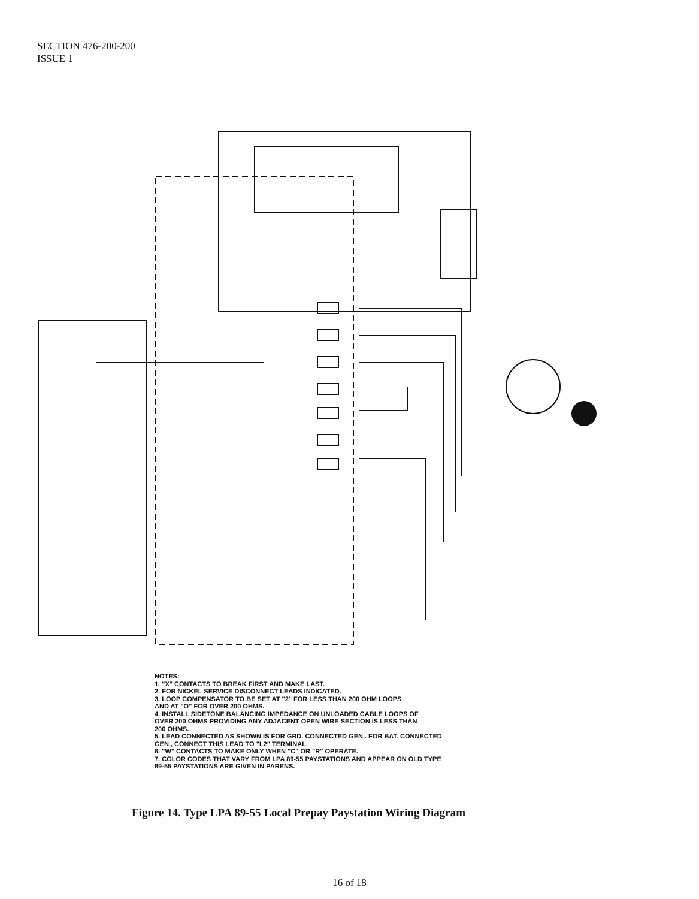SECTION 476-200-200
ISSUE 1
NOTES:
1. "X" CONTACTS TO BREAK FIRST AND MAKE LAST.
2. FOR NICKEL SERVICE DISCONNECT LEADS INDICATED.
3. LOOP COMPENSATOR TO BE SET AT "2" FOR LESS THAN 200 OHM LOOPS
AND AT "O" FOR OVER 200 OHMS.
4. INSTALL SIDETONE BALANCING IMPEDANCE ON UNLOADED CABLE LOOPS OF
OVER 200 OHMS PROVIDING ANY ADJACENT OPEN WIRE SECTION IS LESS THAN
200 OHMS.
5. LEAD CONNECTED AS SHOWN IS FOR GRD. CONNECTED GEN.. FOR BAT. CONNECTED
GEN., CONNECT THIS LEAD TO "L2" TERMINAL.
6. "W" CONTACTS TO MAKE ONLY WHEN "C" OR "R" OPERATE.
7. COLOR CODES THAT VARY FROM LPA 89-55 PAYSTATIONS AND APPEAR ON OLD TYPE
89-55 PAYSTATIONS ARE GIVEN IN PARENS.
Figure 14. Type LPA 89-55 Local Prepay Paystation Wiring Diagram
16 of 18